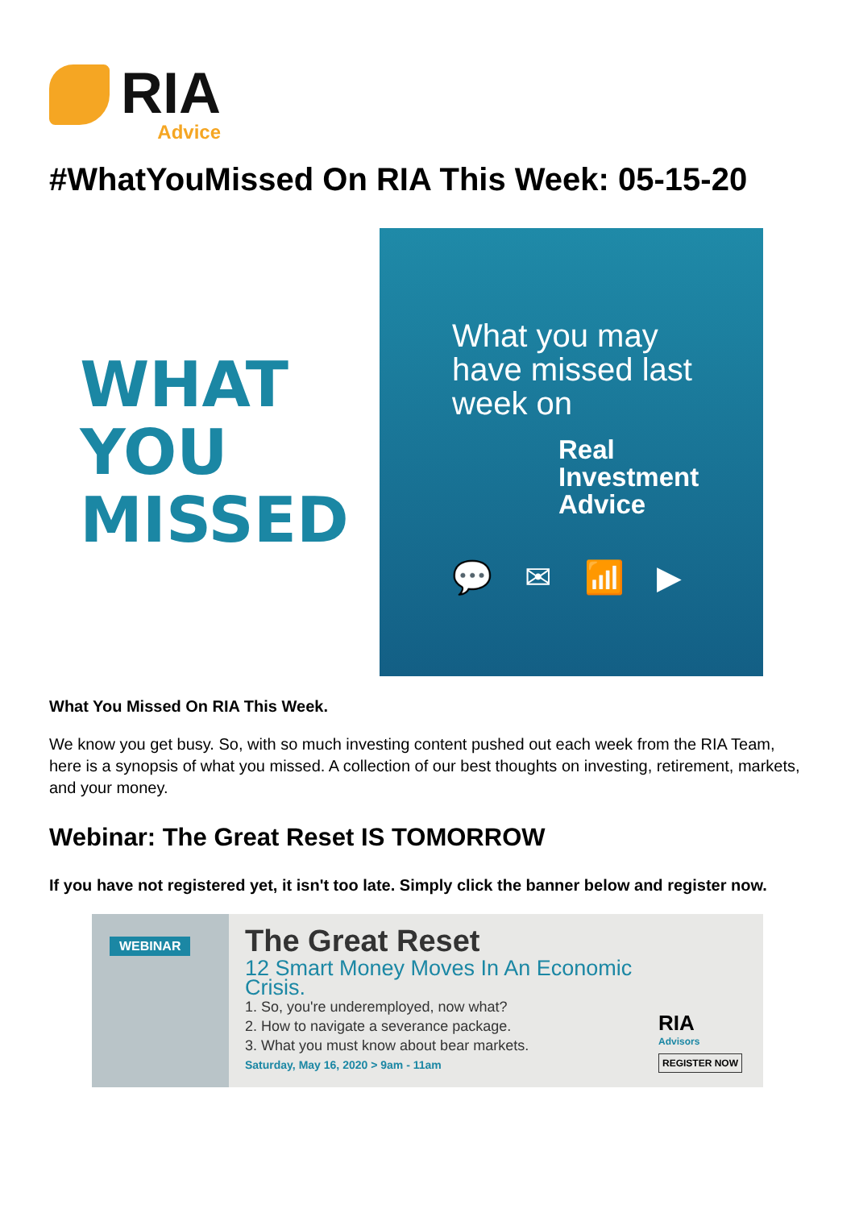RIA
Advice
#WhatYouMissed On RIA This Week: 05-15-20
WHAT
YOU
MISSED
What you may have missed last week on
Real
Investment
Advice
💬✉📶▶
What You Missed On RIA This Week.
We know you get busy. So, with so much investing content pushed out each week from the RIA Team, here is a synopsis of what you missed. A collection of our best thoughts on investing, retirement, markets, and your money.
Webinar: The Great Reset IS TOMORROW
If you have not registered yet, it isn't too late. Simply click the banner below and register now.
WEBINAR
The Great Reset
12 Smart Money Moves In An Economic Crisis.
1. So, you're underemployed, now what?
2. How to navigate a severance package.
3. What you must know about bear markets.
Saturday, May 16, 2020 > 9am - 11am
RIA
Advisors
REGISTER NOW